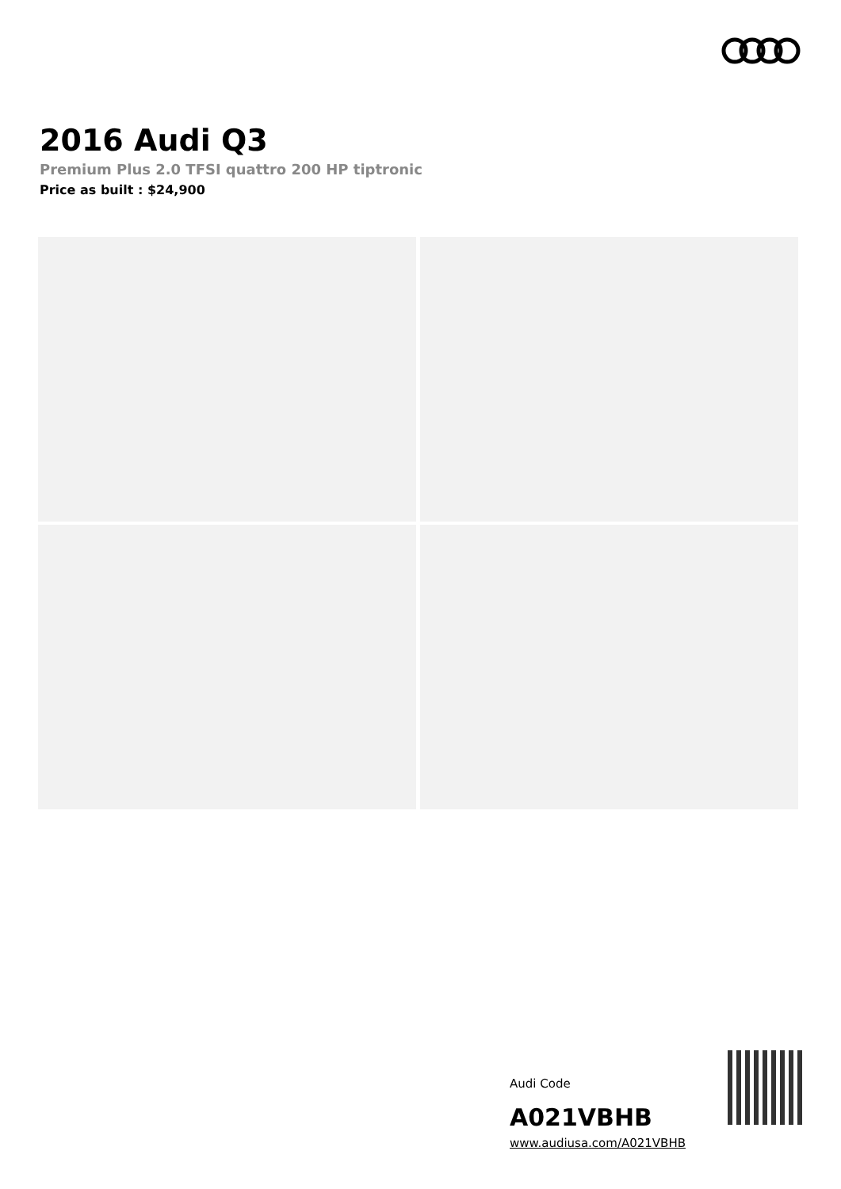2016 Audi Q3
Premium Plus 2.0 TFSI quattro 200 HP tiptronic
Price as built : $24,900
Audi Code
A021VBHB
www.audiusa.com/A021VBHB